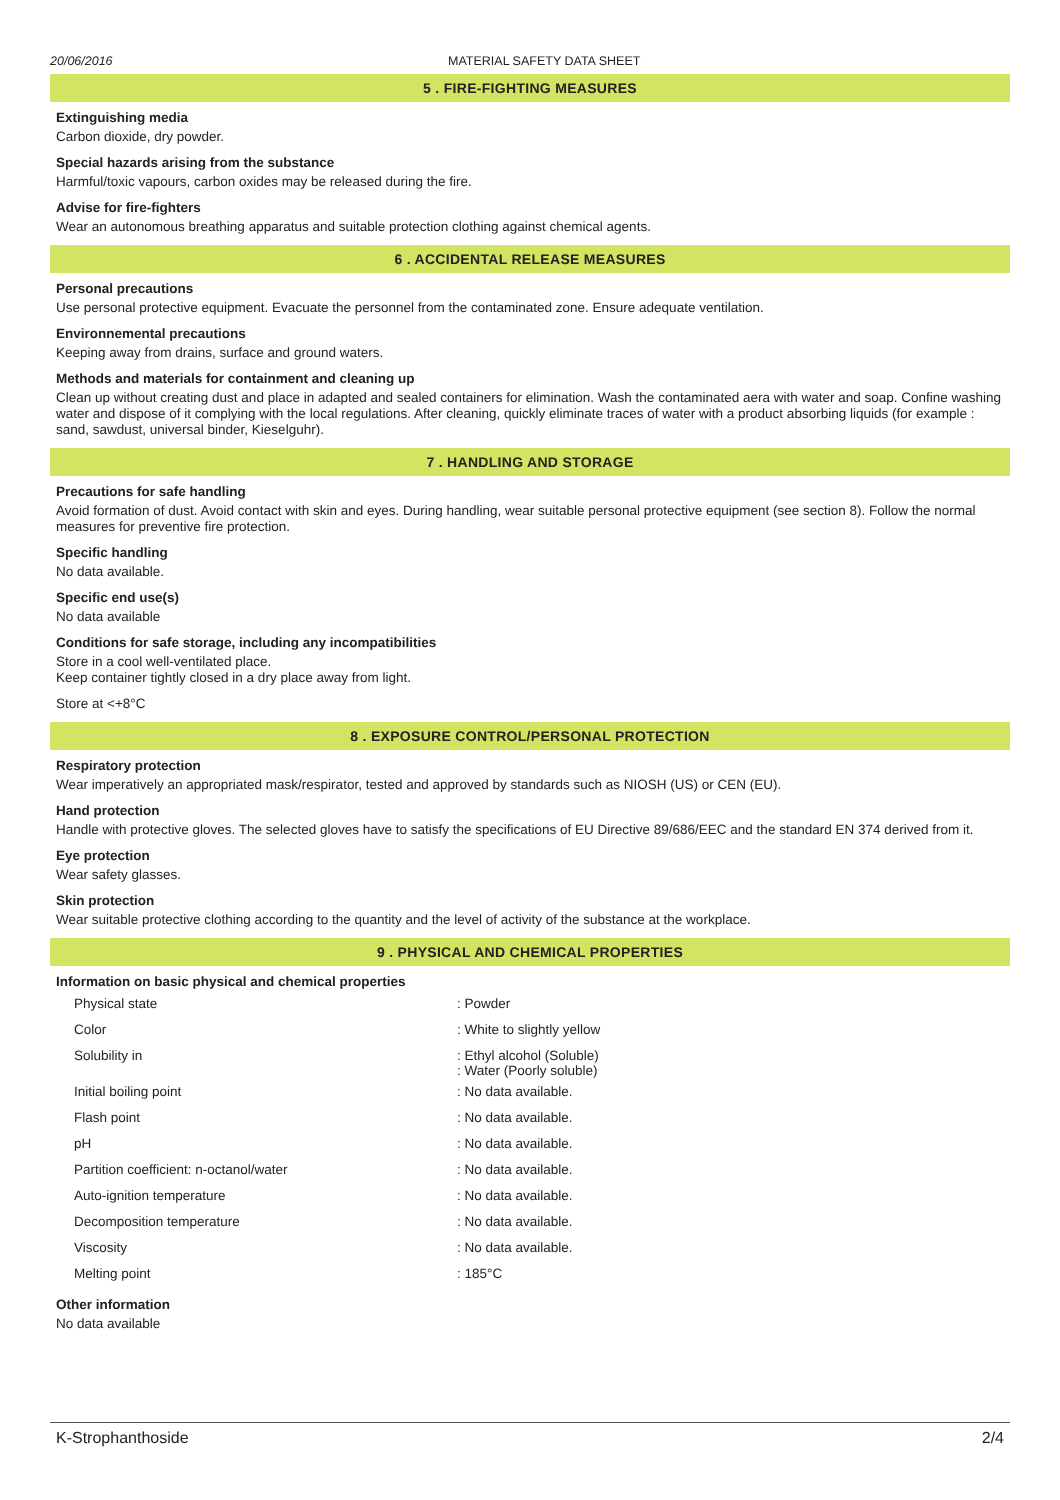20/06/2016 MATERIAL SAFETY DATA SHEET
5 . FIRE-FIGHTING MEASURES
Extinguishing media
Carbon dioxide, dry powder.
Special hazards arising from the substance
Harmful/toxic vapours, carbon oxides may be released during the fire.
Advise for fire-fighters
Wear an autonomous breathing apparatus and suitable protection clothing against chemical agents.
6 . ACCIDENTAL RELEASE MEASURES
Personal precautions
Use personal protective equipment. Evacuate the personnel from the contaminated zone. Ensure adequate ventilation.
Environnemental precautions
Keeping away from drains, surface and ground waters.
Methods and materials for containment and cleaning up
Clean up without creating dust and place in adapted and sealed containers for elimination. Wash the contaminated aera with water and soap. Confine washing water and dispose of it complying with the local regulations. After cleaning, quickly eliminate traces of water with a product absorbing liquids (for example : sand, sawdust, universal binder, Kieselguhr).
7 . HANDLING AND STORAGE
Precautions for safe handling
Avoid formation of dust. Avoid contact with skin and eyes. During handling, wear suitable personal protective equipment (see section 8). Follow the normal measures for preventive fire protection.
Specific handling
No data available.
Specific end use(s)
No data available
Conditions for safe storage, including any incompatibilities
Store in a cool well-ventilated place.
Keep container tightly closed in a dry place away from light.
Store at <+8°C
8 . EXPOSURE CONTROL/PERSONAL PROTECTION
Respiratory protection
Wear imperatively an appropriated mask/respirator, tested and approved by standards such as NIOSH (US) or CEN (EU).
Hand protection
Handle with protective gloves. The selected gloves have to satisfy the specifications of EU Directive 89/686/EEC and the standard EN 374 derived from it.
Eye protection
Wear safety glasses.
Skin protection
Wear suitable protective clothing according to the quantity and the level of activity of the substance at the workplace.
9 . PHYSICAL AND CHEMICAL PROPERTIES
Information on basic physical and chemical properties
| Physical state | : Powder |
| Color | : White to slightly yellow |
| Solubility in | : Ethyl alcohol (Soluble) : Water (Poorly soluble) |
| Initial boiling point | : No data available. |
| Flash point | : No data available. |
| pH | : No data available. |
| Partition coefficient: n-octanol/water | : No data available. |
| Auto-ignition temperature | : No data available. |
| Decomposition temperature | : No data available. |
| Viscosity | : No data available. |
| Melting point | : 185°C |
Other information
No data available
K-Strophanthoside 2/4